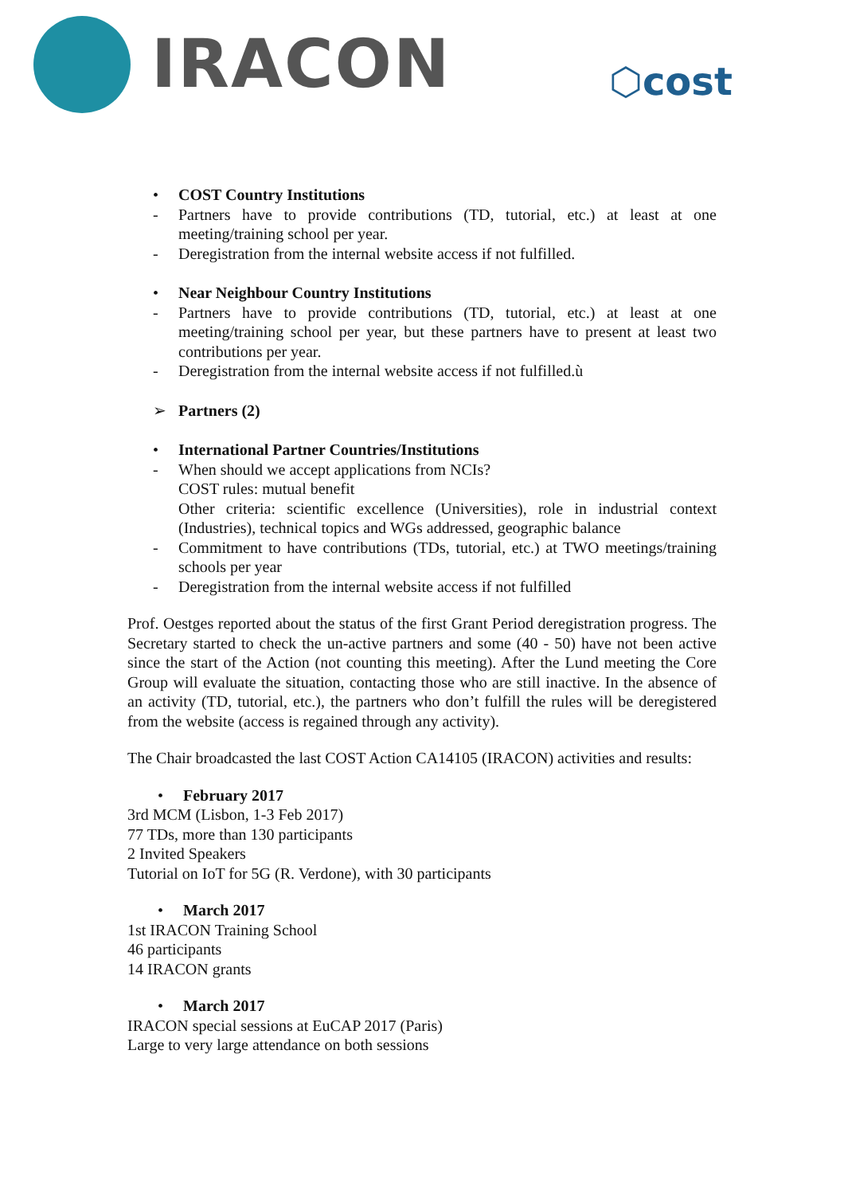IRACON ⬡cost
• COST Country Institutions
- Partners have to provide contributions (TD, tutorial, etc.) at least at one meeting/training school per year.
- Deregistration from the internal website access if not fulfilled.
• Near Neighbour Country Institutions
- Partners have to provide contributions (TD, tutorial, etc.) at least at one meeting/training school per year, but these partners have to present at least two contributions per year.
- Deregistration from the internal website access if not fulfilled.ù
➢ Partners (2)
• International Partner Countries/Institutions
- When should we accept applications from NCIs?
COST rules: mutual benefit
Other criteria: scientific excellence (Universities), role in industrial context (Industries), technical topics and WGs addressed, geographic balance
- Commitment to have contributions (TDs, tutorial, etc.) at TWO meetings/training schools per year
- Deregistration from the internal website access if not fulfilled
Prof. Oestges reported about the status of the first Grant Period deregistration progress. The Secretary started to check the un-active partners and some (40 - 50) have not been active since the start of the Action (not counting this meeting). After the Lund meeting the Core Group will evaluate the situation, contacting those who are still inactive. In the absence of an activity (TD, tutorial, etc.), the partners who don’t fulfill the rules will be deregistered from the website (access is regained through any activity).
The Chair broadcasted the last COST Action CA14105 (IRACON) activities and results:
• February 2017
3rd MCM (Lisbon, 1-3 Feb 2017)
77 TDs, more than 130 participants
2 Invited Speakers
Tutorial on IoT for 5G (R. Verdone), with 30 participants
• March 2017
1st IRACON Training School
46 participants
14 IRACON grants
• March 2017
IRACON special sessions at EuCAP 2017 (Paris)
Large to very large attendance on both sessions